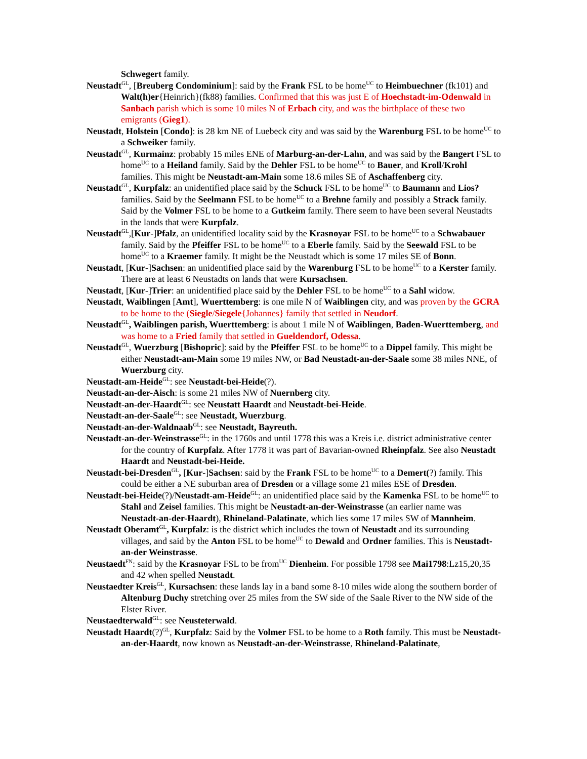Schwegert family.
Neustadt<sup>GL</sup>, [Breuberg Condominium]: said by the Frank FSL to be home<sup>UC</sup> to Heimbuechner (fk101) and Walt(h)er{Heinrich}(fk88) families. Confirmed that this was just E of Hoechstadt-im-Odenwald in Sanbach parish which is some 10 miles N of Erbach city, and was the birthplace of these two emigrants (Gieg1).
Neustadt, Holstein [Condo]: is 28 km NE of Luebeck city and was said by the Warenburg FSL to be home<sup>UC</sup> to a Schweiker family.
Neustadt<sup>GL</sup>, Kurmainz: probably 15 miles ENE of Marburg-an-der-Lahn, and was said by the Bangert FSL to home<sup>UC</sup> to a Heiland family. Said by the Dehler FSL to be home<sup>UC</sup> to Bauer, and Kroll/Krohl families. This might be Neustadt-am-Main some 18.6 miles SE of Aschaffenberg city.
Neustadt<sup>GL</sup>, Kurpfalz: an unidentified place said by the Schuck FSL to be home<sup>UC</sup> to Baumann and Lios? families. Said by the Seelmann FSL to be home<sup>UC</sup> to a Brehne family and possibly a Strack family. Said by the Volmer FSL to be home to a Gutkeim family. There seem to have been several Neustadts in the lands that were Kurpfalz.
Neustadt<sup>GL</sup>,[Kur-]Pfalz, an unidentified locality said by the Krasnoyar FSL to be home<sup>UC</sup> to a Schwabauer family. Said by the Pfeiffer FSL to be home<sup>UC</sup> to a Eberle family. Said by the Seewald FSL to be home<sup>UC</sup> to a Kraemer family. It might be the Neustadt which is some 17 miles SE of Bonn.
Neustadt, [Kur-]Sachsen: an unidentified place said by the Warenburg FSL to be home<sup>UC</sup> to a Kerster family. There are at least 6 Neustadts on lands that were Kursachsen.
Neustadt, [Kur-]Trier: an unidentified place said by the Dehler FSL to be home<sup>UC</sup> to a Sahl widow.
Neustadt, Waiblingen [Amt], Wuerttemberg: is one mile N of Waiblingen city, and was proven by the GCRA to be home to the (Siegle/Siegele{Johannes} family that settled in Neudorf.
Neustadt<sup>GL</sup>, Waiblingen parish, Wuerttemberg: is about 1 mile N of Waiblingen, Baden-Wuerttemberg, and was home to a Fried family that settled in Gueldendorf, Odessa.
Neustadt<sup>GL</sup>, Wuerzburg [Bishopric]: said by the Pfeiffer FSL to be home<sup>UC</sup> to a Dippel family. This might be either Neustadt-am-Main some 19 miles NW, or Bad Neustadt-an-der-Saale some 38 miles NNE, of Wuerzburg city.
Neustadt-am-Heide<sup>GL</sup>: see Neustadt-bei-Heide(?).
Neustadt-an-der-Aisch: is some 21 miles NW of Nuernberg city.
Neustadt-an-der-Haardt<sup>GL</sup>: see Neustatt Haardt and Neustadt-bei-Heide.
Neustadt-an-der-Saale<sup>GL</sup>: see Neustadt, Wuerzburg.
Neustadt-an-der-Waldnaab<sup>GL</sup>: see Neustadt, Bayreuth.
Neustadt-an-der-Weinstrasse<sup>GL</sup>: in the 1760s and until 1778 this was a Kreis i.e. district administrative center for the country of Kurpfalz. After 1778 it was part of Bavarian-owned Rheinpfalz. See also Neustadt Haardt and Neustadt-bei-Heide.
Neustadt-bei-Dresden<sup>GL</sup>, [Kur-]Sachsen: said by the Frank FSL to be home<sup>UC</sup> to a Demert(?) family. This could be either a NE suburban area of Dresden or a village some 21 miles ESE of Dresden.
Neustadt-bei-Heide(?)/Neustadt-am-Heide<sup>GL</sup>: an unidentified place said by the Kamenka FSL to be home<sup>UC</sup> to Stahl and Zeisel families. This might be Neustadt-an-der-Weinstrasse (an earlier name was Neustadt-an-der-Haardt), Rhineland-Palatinate, which lies some 17 miles SW of Mannheim.
Neustadt Oberamt<sup>GL</sup>, Kurpfalz: is the district which includes the town of Neustadt and its surrounding villages, and said by the Anton FSL to be home<sup>UC</sup> to Dewald and Ordner families. This is Neustadt-an-der Weinstrasse.
Neustaedt<sup>FN</sup>: said by the Krasnoyar FSL to be from<sup>UC</sup> Dienheim. For possible 1798 see Mai1798:Lz15,20,35 and 42 when spelled Neustadt.
Neustaedter Kreis<sup>GL</sup>, Kursachsen: these lands lay in a band some 8-10 miles wide along the southern border of Altenburg Duchy stretching over 25 miles from the SW side of the Saale River to the NW side of the Elster River.
Neustaedterwald<sup>GL</sup>: see Neusteterwald.
Neustadt Haardt(?)<sup>GL</sup>, Kurpfalz: Said by the Volmer FSL to be home to a Roth family. This must be Neustadt-an-der-Haardt, now known as Neustadt-an-der-Weinstrasse, Rhineland-Palatinate,